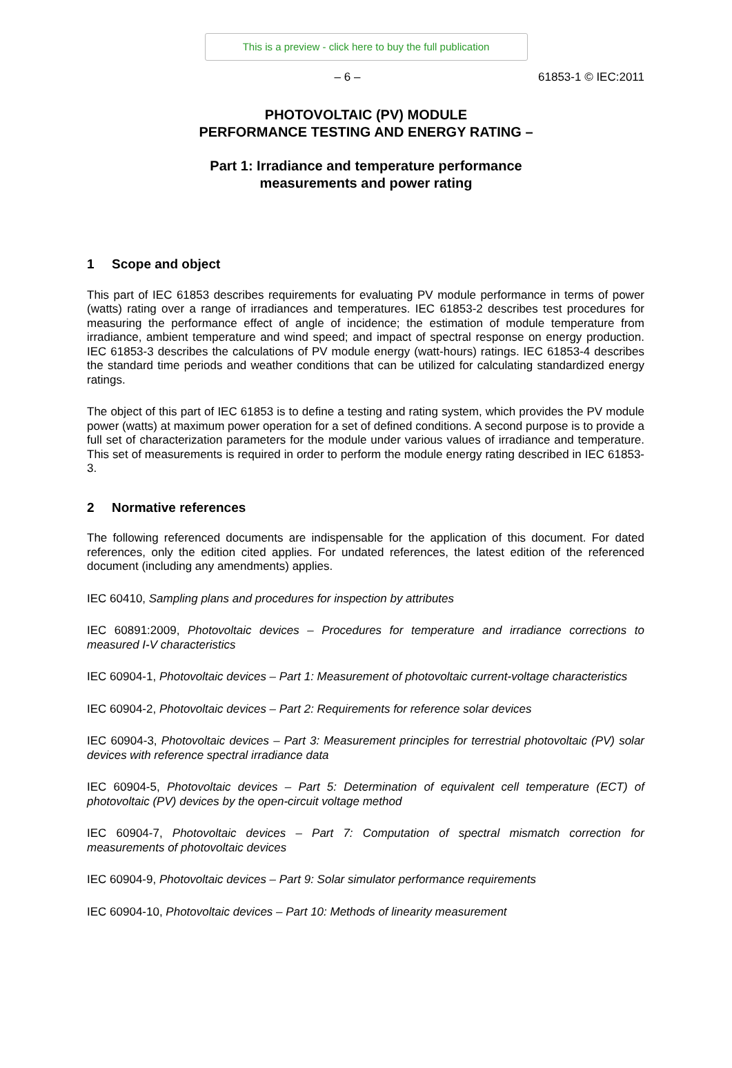This is a preview - click here to buy the full publication
– 6 – 61853-1 © IEC:2011
PHOTOVOLTAIC (PV) MODULE
PERFORMANCE TESTING AND ENERGY RATING –
Part 1: Irradiance and temperature performance
measurements and power rating
1 Scope and object
This part of IEC 61853 describes requirements for evaluating PV module performance in terms of power (watts) rating over a range of irradiances and temperatures. IEC 61853-2 describes test procedures for measuring the performance effect of angle of incidence; the estimation of module temperature from irradiance, ambient temperature and wind speed; and impact of spectral response on energy production. IEC 61853-3 describes the calculations of PV module energy (watt-hours) ratings. IEC 61853-4 describes the standard time periods and weather conditions that can be utilized for calculating standardized energy ratings.
The object of this part of IEC 61853 is to define a testing and rating system, which provides the PV module power (watts) at maximum power operation for a set of defined conditions. A second purpose is to provide a full set of characterization parameters for the module under various values of irradiance and temperature. This set of measurements is required in order to perform the module energy rating described in IEC 61853-3.
2 Normative references
The following referenced documents are indispensable for the application of this document. For dated references, only the edition cited applies. For undated references, the latest edition of the referenced document (including any amendments) applies.
IEC 60410, Sampling plans and procedures for inspection by attributes
IEC 60891:2009, Photovoltaic devices – Procedures for temperature and irradiance corrections to measured I-V characteristics
IEC 60904-1, Photovoltaic devices – Part 1: Measurement of photovoltaic current-voltage characteristics
IEC 60904-2, Photovoltaic devices – Part 2: Requirements for reference solar devices
IEC 60904-3, Photovoltaic devices – Part 3: Measurement principles for terrestrial photovoltaic (PV) solar devices with reference spectral irradiance data
IEC 60904-5, Photovoltaic devices – Part 5: Determination of equivalent cell temperature (ECT) of photovoltaic (PV) devices by the open-circuit voltage method
IEC 60904-7, Photovoltaic devices – Part 7: Computation of spectral mismatch correction for measurements of photovoltaic devices
IEC 60904-9, Photovoltaic devices – Part 9: Solar simulator performance requirements
IEC 60904-10, Photovoltaic devices – Part 10: Methods of linearity measurement